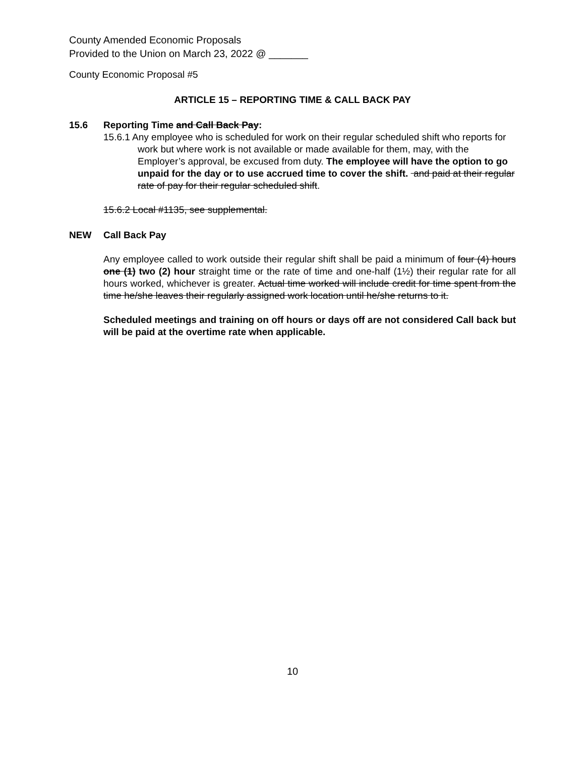County Amended Economic Proposals
Provided to the Union on March 23, 2022 @ _______
County Economic Proposal #5
ARTICLE 15 – REPORTING TIME & CALL BACK PAY
15.6 Reporting Time and Call Back Pay:
15.6.1 Any employee who is scheduled for work on their regular scheduled shift who reports for work but where work is not available or made available for them, may, with the Employer’s approval, be excused from duty. The employee will have the option to go unpaid for the day or to use accrued time to cover the shift. and paid at their regular rate of pay for their regular scheduled shift.
15.6.2 Local #1135, see supplemental.
NEW Call Back Pay
Any employee called to work outside their regular shift shall be paid a minimum of four (4) hours one (1) two (2) hour straight time or the rate of time and one-half (1½) their regular rate for all hours worked, whichever is greater. Actual time worked will include credit for time spent from the time he/she leaves their regularly assigned work location until he/she returns to it.
Scheduled meetings and training on off hours or days off are not considered Call back but will be paid at the overtime rate when applicable.
10